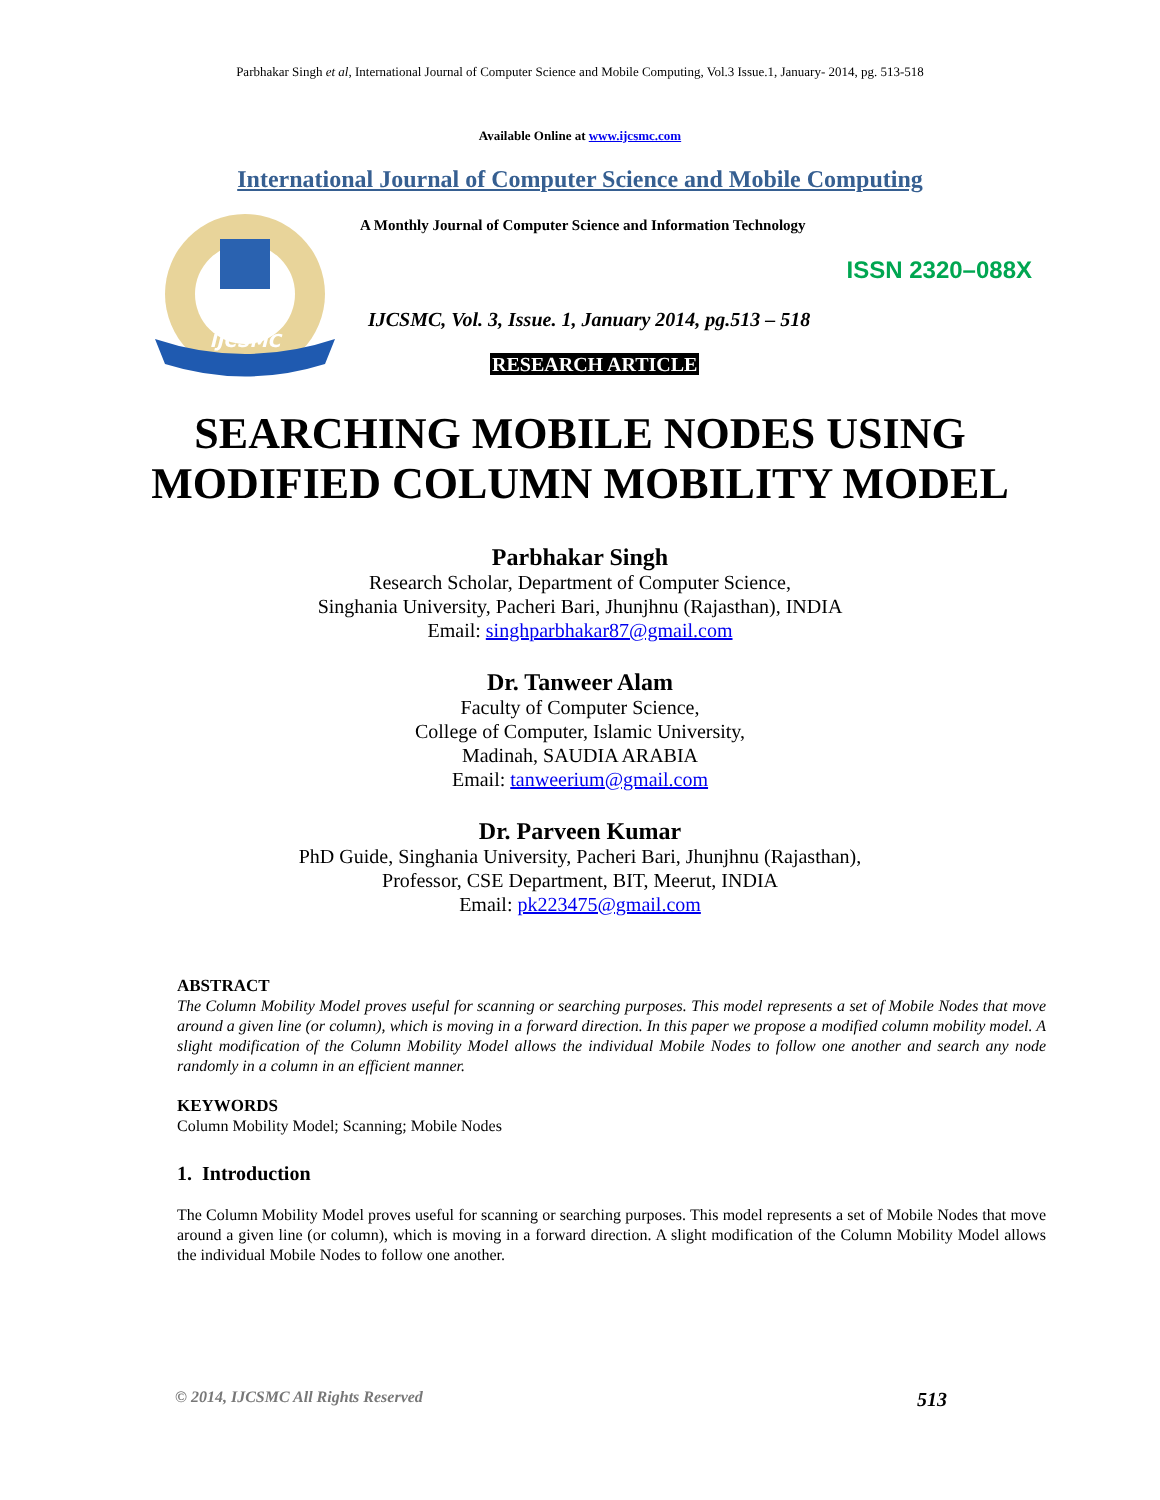Parbhakar Singh et al, International Journal of Computer Science and Mobile Computing, Vol.3 Issue.1, January- 2014, pg. 513-518
Available Online at www.ijcsmc.com
International Journal of Computer Science and Mobile Computing
IJCSMC
A Monthly Journal of Computer Science and Information Technology
ISSN 2320–088X
IJCSMC, Vol. 3, Issue. 1, January 2014, pg.513 – 518
RESEARCH ARTICLE
SEARCHING MOBILE NODES USING
MODIFIED COLUMN MOBILITY MODEL
Parbhakar Singh
Research Scholar, Department of Computer Science,
Singhania University, Pacheri Bari, Jhunjhnu (Rajasthan), INDIA
Email: singhparbhakar87@gmail.com
Dr. Tanweer Alam
Faculty of Computer Science,
College of Computer, Islamic University,
Madinah, SAUDIA ARABIA
Email: tanweerium@gmail.com
Dr. Parveen Kumar
PhD Guide, Singhania University, Pacheri Bari, Jhunjhnu (Rajasthan),
Professor, CSE Department, BIT, Meerut, INDIA
Email: pk223475@gmail.com
ABSTRACT
The Column Mobility Model proves useful for scanning or searching purposes. This model represents a set of Mobile Nodes that move around a given line (or column), which is moving in a forward direction. In this paper we propose a modified column mobility model. A slight modification of the Column Mobility Model allows the individual Mobile Nodes to follow one another and search any node randomly in a column in an efficient manner.
KEYWORDS
Column Mobility Model; Scanning; Mobile Nodes
1. Introduction
The Column Mobility Model proves useful for scanning or searching purposes. This model represents a set of Mobile Nodes that move around a given line (or column), which is moving in a forward direction. A slight modification of the Column Mobility Model allows the individual Mobile Nodes to follow one another.
© 2014, IJCSMC All Rights Reserved 513